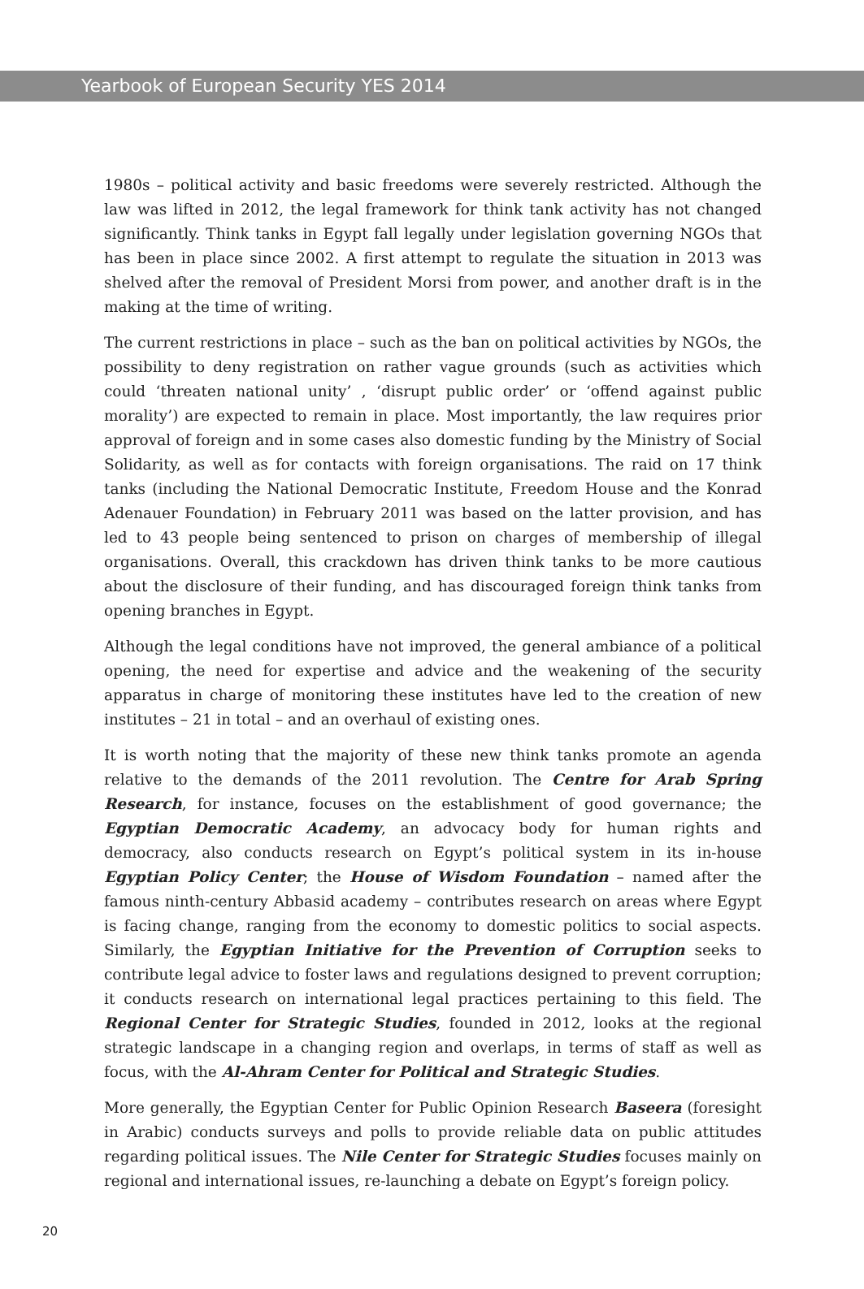Yearbook of European Security YES 2014
1980s – political activity and basic freedoms were severely restricted. Although the law was lifted in 2012, the legal framework for think tank activity has not changed significantly. Think tanks in Egypt fall legally under legislation governing NGOs that has been in place since 2002. A first attempt to regulate the situation in 2013 was shelved after the removal of President Morsi from power, and another draft is in the making at the time of writing.
The current restrictions in place – such as the ban on political activities by NGOs, the possibility to deny registration on rather vague grounds (such as activities which could ‘threaten national unity’ , ‘disrupt public order’ or ‘offend against public morality’) are expected to remain in place. Most importantly, the law requires prior approval of foreign and in some cases also domestic funding by the Ministry of Social Solidarity, as well as for contacts with foreign organisations. The raid on 17 think tanks (including the National Democratic Institute, Freedom House and the Konrad Adenauer Foundation) in February 2011 was based on the latter provision, and has led to 43 people being sentenced to prison on charges of membership of illegal organisations. Overall, this crackdown has driven think tanks to be more cautious about the disclosure of their funding, and has discouraged foreign think tanks from opening branches in Egypt.
Although the legal conditions have not improved, the general ambiance of a political opening, the need for expertise and advice and the weakening of the security apparatus in charge of monitoring these institutes have led to the creation of new institutes – 21 in total – and an overhaul of existing ones.
It is worth noting that the majority of these new think tanks promote an agenda relative to the demands of the 2011 revolution. The Centre for Arab Spring Research, for instance, focuses on the establishment of good governance; the Egyptian Democratic Academy, an advocacy body for human rights and democracy, also conducts research on Egypt’s political system in its in-house Egyptian Policy Center; the House of Wisdom Foundation – named after the famous ninth-century Abbasid academy – contributes research on areas where Egypt is facing change, ranging from the economy to domestic politics to social aspects. Similarly, the Egyptian Initiative for the Prevention of Corruption seeks to contribute legal advice to foster laws and regulations designed to prevent corruption; it conducts research on international legal practices pertaining to this field. The Regional Center for Strategic Studies, founded in 2012, looks at the regional strategic landscape in a changing region and overlaps, in terms of staff as well as focus, with the Al-Ahram Center for Political and Strategic Studies.
More generally, the Egyptian Center for Public Opinion Research Baseera (foresight in Arabic) conducts surveys and polls to provide reliable data on public attitudes regarding political issues. The Nile Center for Strategic Studies focuses mainly on regional and international issues, re-launching a debate on Egypt’s foreign policy.
20